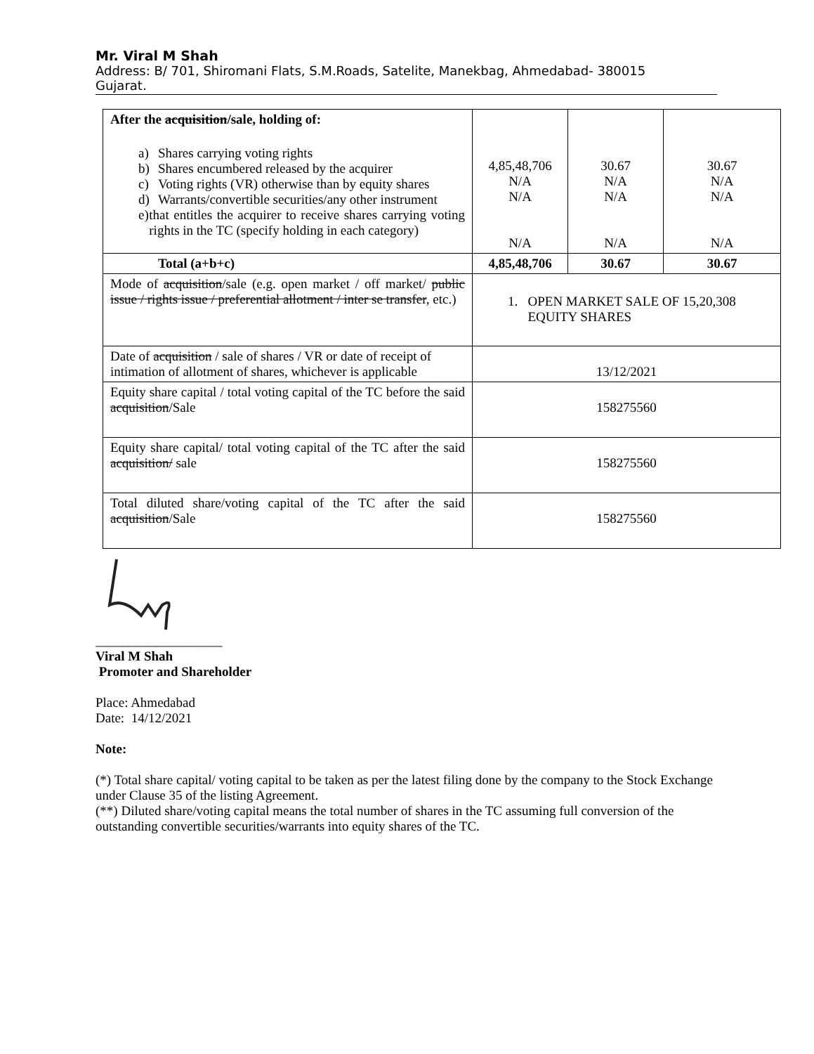Mr. Viral M Shah
Address: B/ 701, Shiromani Flats, S.M.Roads, Satelite, Manekbag, Ahmedabad- 380015
Gujarat.
| After the acquisition /sale, holding of: a) Shares carrying voting rights b) Shares encumbered released by the acquirer c) Voting rights (VR) otherwise than by equity shares d) Warrants/convertible securities/any other instrument e) that entitles the acquirer to receive shares carrying voting rights in the TC (specify holding in each category) | 4,85,48,706 N/A N/A N/A | 30.67 N/A N/A N/A | 30.67 N/A N/A N/A |
| Total (a+b+c) | 4,85,48,706 | 30.67 | 30.67 |
| Mode of acquisition /sale (e.g. open market / off market/ public issue / rights issue / preferential allotment / inter se transfer , etc.) | 1. OPEN MARKET SALE OF 15,20,308 EQUITY SHARES | | |
| Date of acquisition / sale of shares / VR or date of receipt of intimation of allotment of shares, whichever is applicable | 13/12/2021 | | |
| Equity share capital / total voting capital of the TC before the said acquisition /Sale | 158275560 | | |
| Equity share capital/ total voting capital of the TC after the said acquisition/ sale | 158275560 | | |
| Total diluted share/voting capital of the TC after the said acquisition /Sale | 158275560 | | |
___________________
Viral M Shah
Promoter and Shareholder
Place: Ahmedabad
Date: 14/12/2021
Note:
(*) Total share capital/ voting capital to be taken as per the latest filing done by the company to the Stock Exchange under Clause 35 of the listing Agreement.
(**) Diluted share/voting capital means the total number of shares in the TC assuming full conversion of the outstanding convertible securities/warrants into equity shares of the TC.